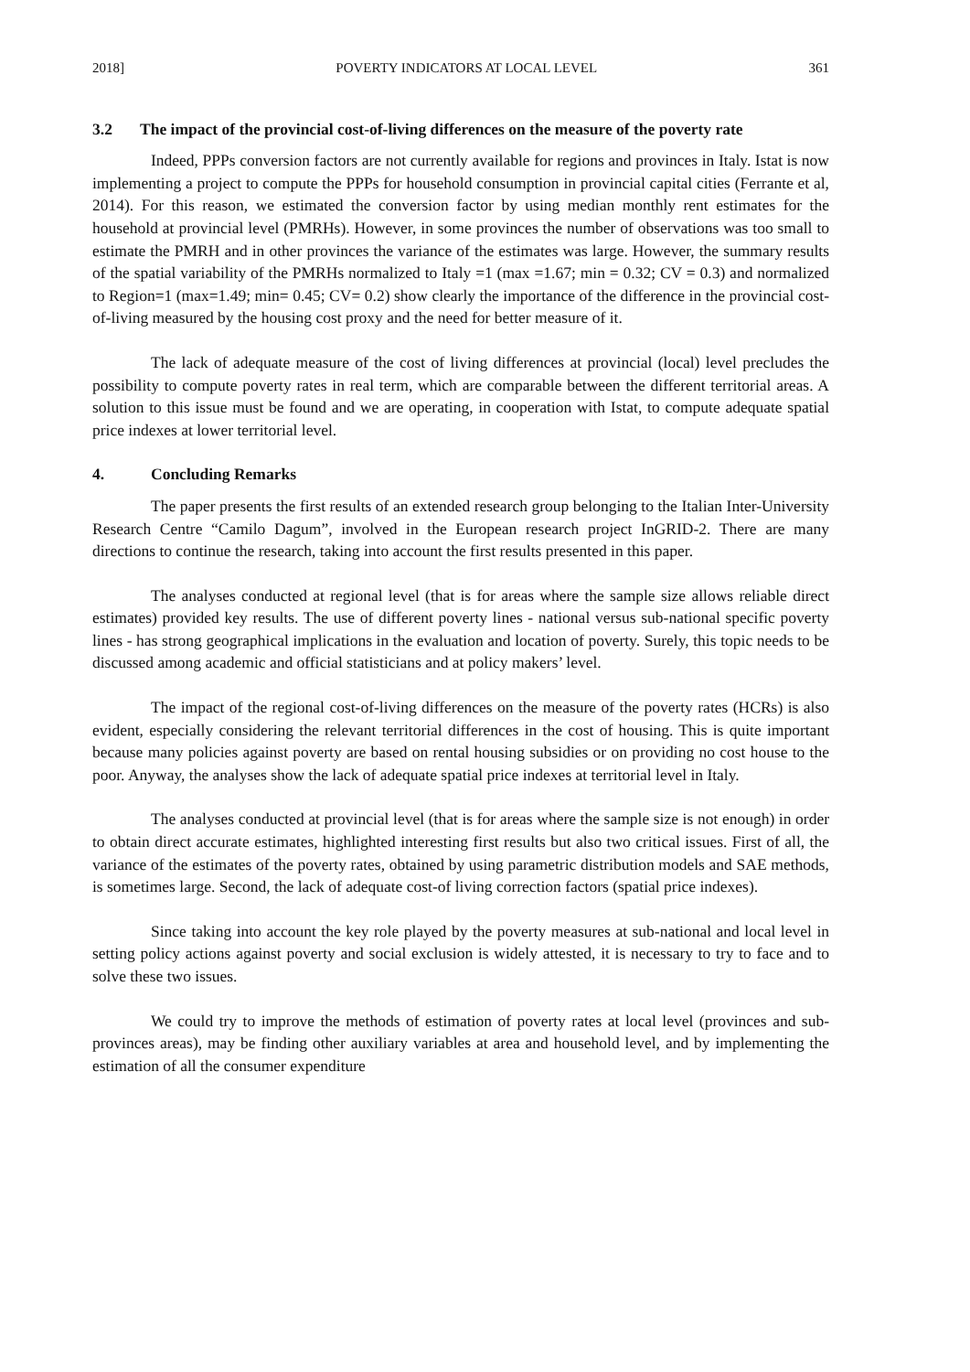2018] POVERTY INDICATORS AT LOCAL LEVEL 361
3.2 The impact of the provincial cost-of-living differences on the measure of the poverty rate
Indeed, PPPs conversion factors are not currently available for regions and provinces in Italy. Istat is now implementing a project to compute the PPPs for household consumption in provincial capital cities (Ferrante et al, 2014). For this reason, we estimated the conversion factor by using median monthly rent estimates for the household at provincial level (PMRHs). However, in some provinces the number of observations was too small to estimate the PMRH and in other provinces the variance of the estimates was large. However, the summary results of the spatial variability of the PMRHs normalized to Italy =1 (max =1.67; min = 0.32; CV = 0.3) and normalized to Region=1 (max=1.49; min= 0.45; CV= 0.2) show clearly the importance of the difference in the provincial cost-of-living measured by the housing cost proxy and the need for better measure of it.
The lack of adequate measure of the cost of living differences at provincial (local) level precludes the possibility to compute poverty rates in real term, which are comparable between the different territorial areas. A solution to this issue must be found and we are operating, in cooperation with Istat, to compute adequate spatial price indexes at lower territorial level.
4. Concluding Remarks
The paper presents the first results of an extended research group belonging to the Italian Inter-University Research Centre “Camilo Dagum”, involved in the European research project InGRID-2. There are many directions to continue the research, taking into account the first results presented in this paper.
The analyses conducted at regional level (that is for areas where the sample size allows reliable direct estimates) provided key results. The use of different poverty lines - national versus sub-national specific poverty lines - has strong geographical implications in the evaluation and location of poverty. Surely, this topic needs to be discussed among academic and official statisticians and at policy makers’ level.
The impact of the regional cost-of-living differences on the measure of the poverty rates (HCRs) is also evident, especially considering the relevant territorial differences in the cost of housing. This is quite important because many policies against poverty are based on rental housing subsidies or on providing no cost house to the poor. Anyway, the analyses show the lack of adequate spatial price indexes at territorial level in Italy.
The analyses conducted at provincial level (that is for areas where the sample size is not enough) in order to obtain direct accurate estimates, highlighted interesting first results but also two critical issues. First of all, the variance of the estimates of the poverty rates, obtained by using parametric distribution models and SAE methods, is sometimes large. Second, the lack of adequate cost-of living correction factors (spatial price indexes).
Since taking into account the key role played by the poverty measures at sub-national and local level in setting policy actions against poverty and social exclusion is widely attested, it is necessary to try to face and to solve these two issues.
We could try to improve the methods of estimation of poverty rates at local level (provinces and sub-provinces areas), may be finding other auxiliary variables at area and household level, and by implementing the estimation of all the consumer expenditure